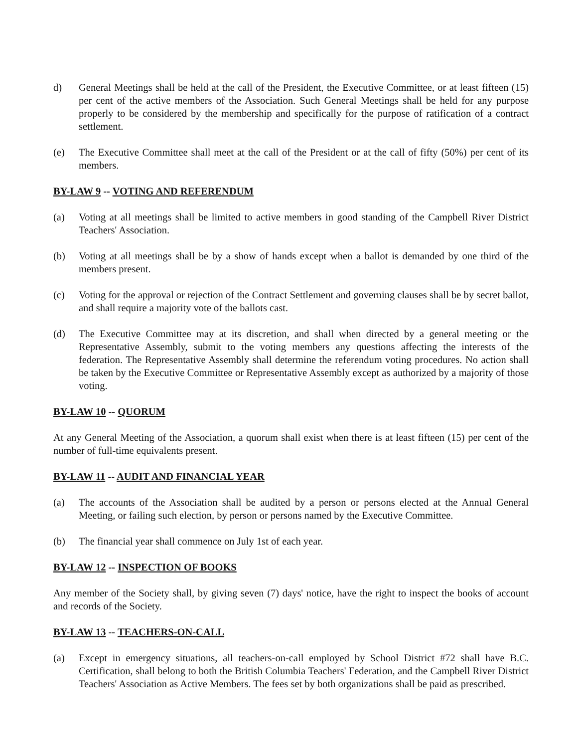d) General Meetings shall be held at the call of the President, the Executive Committee, or at least fifteen (15) per cent of the active members of the Association. Such General Meetings shall be held for any purpose properly to be considered by the membership and specifically for the purpose of ratification of a contract settlement.
(e) The Executive Committee shall meet at the call of the President or at the call of fifty (50%) per cent of its members.
BY-LAW 9 -- VOTING AND REFERENDUM
(a) Voting at all meetings shall be limited to active members in good standing of the Campbell River District Teachers' Association.
(b) Voting at all meetings shall be by a show of hands except when a ballot is demanded by one third of the members present.
(c) Voting for the approval or rejection of the Contract Settlement and governing clauses shall be by secret ballot, and shall require a majority vote of the ballots cast.
(d) The Executive Committee may at its discretion, and shall when directed by a general meeting or the Representative Assembly, submit to the voting members any questions affecting the interests of the federation. The Representative Assembly shall determine the referendum voting procedures. No action shall be taken by the Executive Committee or Representative Assembly except as authorized by a majority of those voting.
BY-LAW 10 -- QUORUM
At any General Meeting of the Association, a quorum shall exist when there is at least fifteen (15) per cent of the number of full-time equivalents present.
BY-LAW 11 -- AUDIT AND FINANCIAL YEAR
(a) The accounts of the Association shall be audited by a person or persons elected at the Annual General Meeting, or failing such election, by person or persons named by the Executive Committee.
(b) The financial year shall commence on July 1st of each year.
BY-LAW 12 -- INSPECTION OF BOOKS
Any member of the Society shall, by giving seven (7) days' notice, have the right to inspect the books of account and records of the Society.
BY-LAW 13 -- TEACHERS-ON-CALL
(a) Except in emergency situations, all teachers-on-call employed by School District #72 shall have B.C. Certification, shall belong to both the British Columbia Teachers' Federation, and the Campbell River District Teachers' Association as Active Members. The fees set by both organizations shall be paid as prescribed.